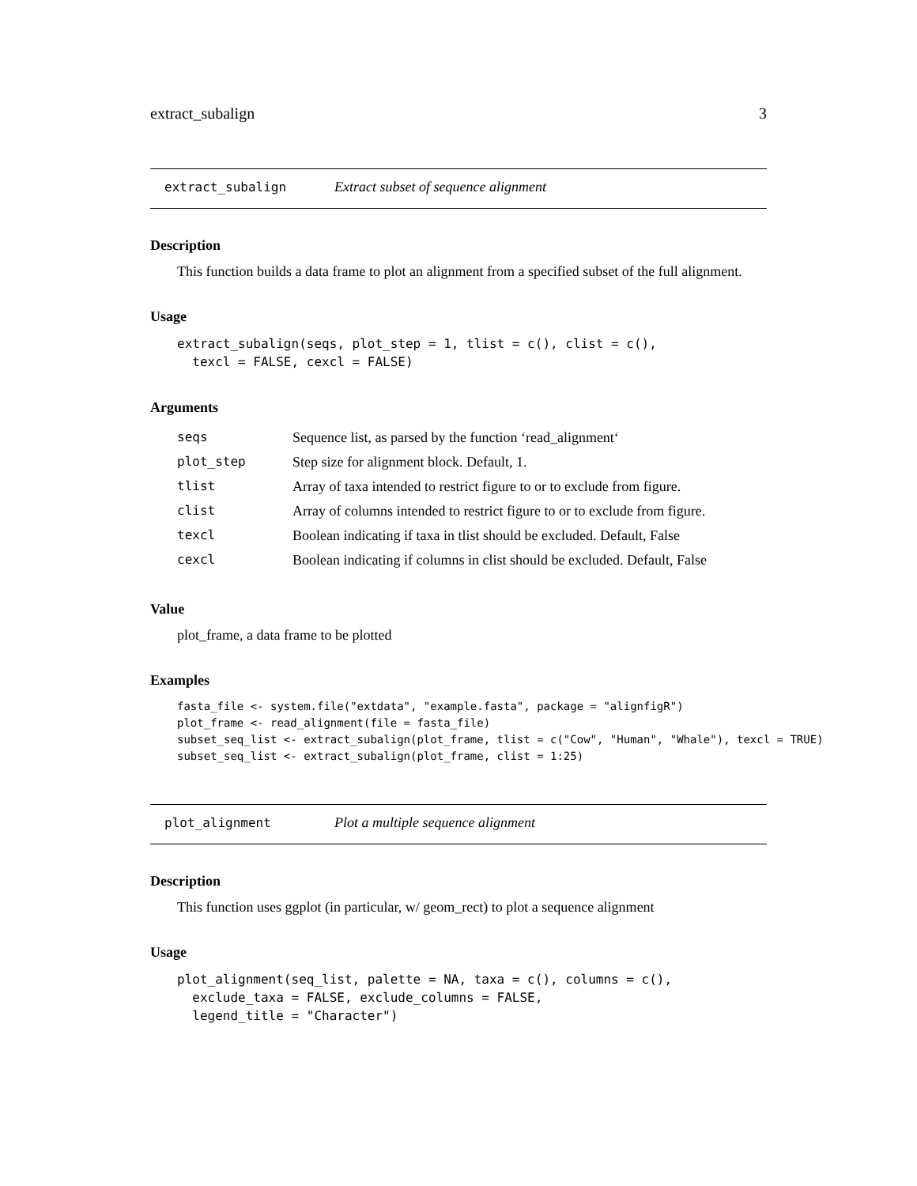extract_subalign 3
extract_subalign Extract subset of sequence alignment
Description
This function builds a data frame to plot an alignment from a specified subset of the full alignment.
Usage
extract_subalign(seqs, plot_step = 1, tlist = c(), clist = c(),
  texcl = FALSE, cexcl = FALSE)
Arguments
| seqs | Sequence list, as parsed by the function ‘read_alignment‘ |
| plot_step | Step size for alignment block. Default, 1. |
| tlist | Array of taxa intended to restrict figure to or to exclude from figure. |
| clist | Array of columns intended to restrict figure to or to exclude from figure. |
| texcl | Boolean indicating if taxa in tlist should be excluded. Default, False |
| cexcl | Boolean indicating if columns in clist should be excluded. Default, False |
Value
plot_frame, a data frame to be plotted
Examples
fasta_file <- system.file("extdata", "example.fasta", package = "alignfigR")
plot_frame <- read_alignment(file = fasta_file)
subset_seq_list <- extract_subalign(plot_frame, tlist = c("Cow", "Human", "Whale"), texcl = TRUE)
subset_seq_list <- extract_subalign(plot_frame, clist = 1:25)
plot_alignment Plot a multiple sequence alignment
Description
This function uses ggplot (in particular, w/ geom_rect) to plot a sequence alignment
Usage
plot_alignment(seq_list, palette = NA, taxa = c(), columns = c(),
  exclude_taxa = FALSE, exclude_columns = FALSE,
  legend_title = "Character")